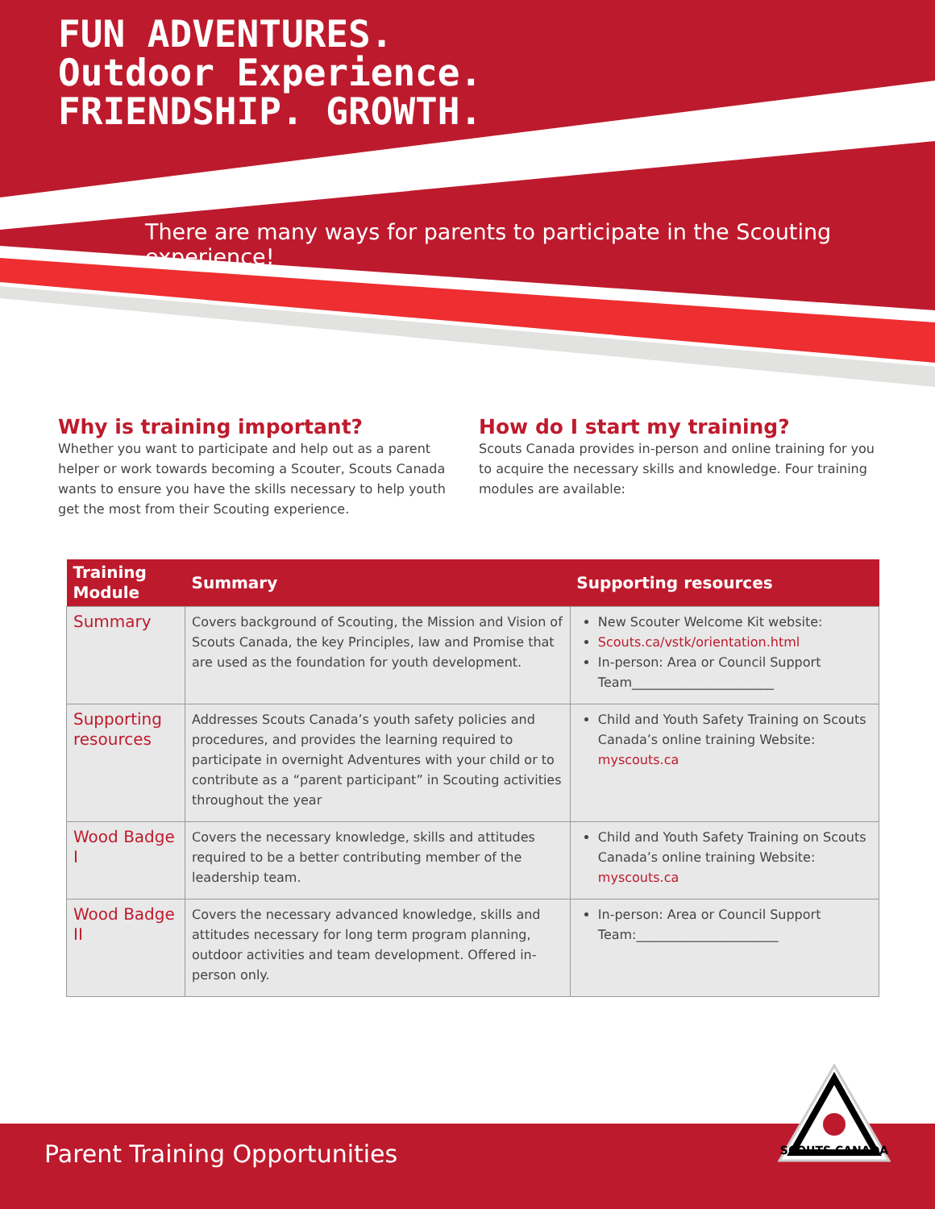FUN ADVENTURES.
Outdoor Experience.
FRIENDSHIP. GROWTH.
There are many ways for parents to participate in the Scouting experience!
Why is training important?
Whether you want to participate and help out as a parent helper or work towards becoming a Scouter, Scouts Canada wants to ensure you have the skills necessary to help youth get the most from their Scouting experience.
How do I start my training?
Scouts Canada provides in-person and online training for you to acquire the necessary skills and knowledge. Four training modules are available:
| Training Module | Summary | Supporting resources |
| --- | --- | --- |
| Summary | Covers background of Scouting, the Mission and Vision of Scouts Canada, the key Principles, law and Promise that are used as the foundation for youth development. | New Scouter Welcome Kit website: Scouts.ca/vstk/orientation.html In-person: Area or Council Support Team______________________ |
| Supporting resources | Addresses Scouts Canada’s youth safety policies and procedures, and provides the learning required to participate in overnight Adventures with your child or to contribute as a “parent participant” in Scouting activities throughout the year | Child and Youth Safety Training on Scouts Canada’s online training Website: myscouts.ca |
| Wood Badge I | Covers the necessary knowledge, skills and attitudes required to be a better contributing member of the leadership team. | Child and Youth Safety Training on Scouts Canada’s online training Website: myscouts.ca |
| Wood Badge II | Covers the necessary advanced knowledge, skills and attitudes necessary for long term program planning, outdoor activities and team development. Offered in-person only. | In-person: Area or Council Support Team:______________________ |
Parent Training Opportunities
SCOUTS CANADA